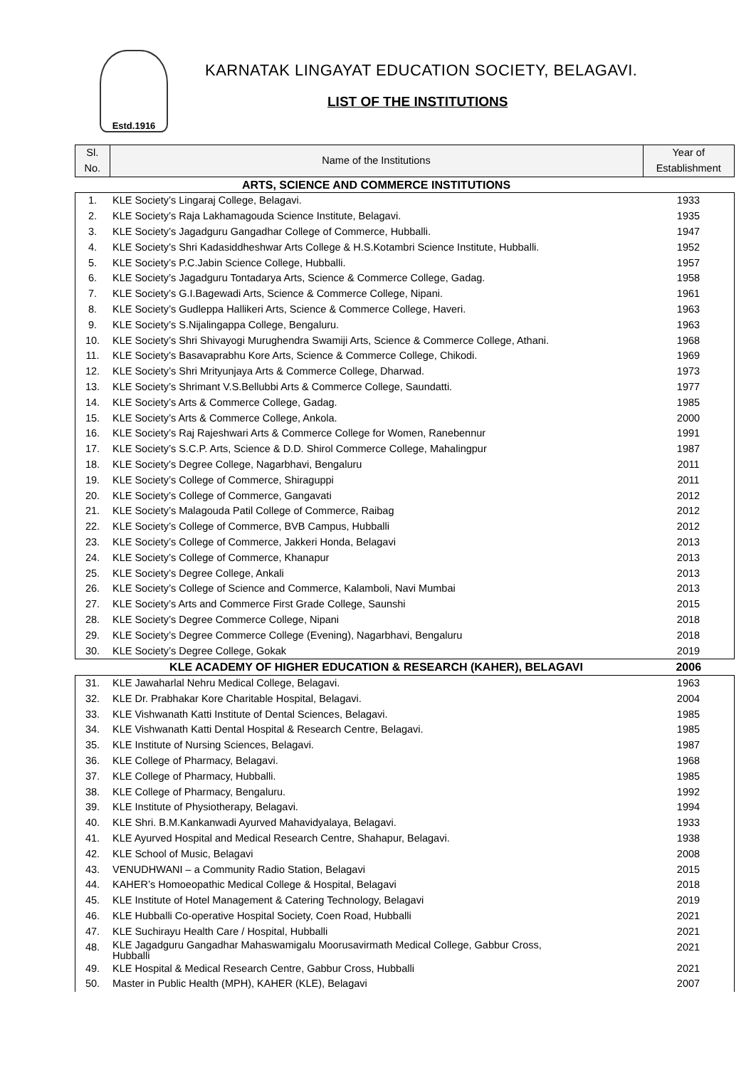Estd.1916
KARNATAK LINGAYAT EDUCATION SOCIETY, BELAGAVI.
LIST OF THE INSTITUTIONS
| Sl. No. | Name of the Institutions | Year of Establishment |
| --- | --- | --- |
| | ARTS, SCIENCE AND COMMERCE INSTITUTIONS | |
| 1. | KLE Society’s Lingaraj College, Belagavi. | 1933 |
| 2. | KLE Society’s Raja Lakhamagouda Science Institute, Belagavi. | 1935 |
| 3. | KLE Society’s Jagadguru Gangadhar College of Commerce, Hubballi. | 1947 |
| 4. | KLE Society’s Shri Kadasiddheshwar Arts College & H.S.Kotambri Science Institute, Hubballi. | 1952 |
| 5. | KLE Society’s P.C.Jabin Science College, Hubballi. | 1957 |
| 6. | KLE Society’s Jagadguru Tontadarya Arts, Science & Commerce College, Gadag. | 1958 |
| 7. | KLE Society’s G.I.Bagewadi Arts, Science & Commerce College, Nipani. | 1961 |
| 8. | KLE Society’s Gudleppa Hallikeri Arts, Science & Commerce College, Haveri. | 1963 |
| 9. | KLE Society’s S.Nijalingappa College, Bengaluru. | 1963 |
| 10. | KLE Society’s Shri Shivayogi Murughendra Swamiji Arts, Science & Commerce College, Athani. | 1968 |
| 11. | KLE Society’s Basavaprabhu Kore Arts, Science & Commerce College, Chikodi. | 1969 |
| 12. | KLE Society’s Shri Mrityunjaya Arts & Commerce College, Dharwad. | 1973 |
| 13. | KLE Society’s Shrimant V.S.Bellubbi Arts & Commerce College, Saundatti. | 1977 |
| 14. | KLE Society’s Arts & Commerce College, Gadag. | 1985 |
| 15. | KLE Society’s Arts & Commerce College, Ankola. | 2000 |
| 16. | KLE Society’s Raj Rajeshwari Arts & Commerce College for Women, Ranebennur | 1991 |
| 17. | KLE Society’s S.C.P. Arts, Science & D.D. Shirol Commerce College, Mahalingpur | 1987 |
| 18. | KLE Society’s Degree College, Nagarbhavi, Bengaluru | 2011 |
| 19. | KLE Society’s College of Commerce, Shiraguppi | 2011 |
| 20. | KLE Society’s College of Commerce, Gangavati | 2012 |
| 21. | KLE Society’s Malagouda Patil College of Commerce, Raibag | 2012 |
| 22. | KLE Society’s College of Commerce, BVB Campus, Hubballi | 2012 |
| 23. | KLE Society’s College of Commerce, Jakkeri Honda, Belagavi | 2013 |
| 24. | KLE Society’s College of Commerce, Khanapur | 2013 |
| 25. | KLE Society’s Degree College, Ankali | 2013 |
| 26. | KLE Society’s College of Science and Commerce, Kalamboli, Navi Mumbai | 2013 |
| 27. | KLE Society’s Arts and Commerce First Grade College, Saunshi | 2015 |
| 28. | KLE Society’s Degree Commerce College, Nipani | 2018 |
| 29. | KLE Society’s Degree Commerce College (Evening), Nagarbhavi, Bengaluru | 2018 |
| 30. | KLE Society’s Degree College, Gokak | 2019 |
| | KLE ACADEMY OF HIGHER EDUCATION & RESEARCH (KAHER), BELAGAVI | 2006 |
| 31. | KLE Jawaharlal Nehru Medical College, Belagavi. | 1963 |
| 32. | KLE Dr. Prabhakar Kore Charitable Hospital, Belagavi. | 2004 |
| 33. | KLE Vishwanath Katti Institute of Dental Sciences, Belagavi. | 1985 |
| 34. | KLE Vishwanath Katti Dental Hospital & Research Centre, Belagavi. | 1985 |
| 35. | KLE Institute of Nursing Sciences, Belagavi. | 1987 |
| 36. | KLE College of Pharmacy, Belagavi. | 1968 |
| 37. | KLE College of Pharmacy, Hubballi. | 1985 |
| 38. | KLE College of Pharmacy, Bengaluru. | 1992 |
| 39. | KLE Institute of Physiotherapy, Belagavi. | 1994 |
| 40. | KLE Shri. B.M.Kankanwadi Ayurved Mahavidyalaya, Belagavi. | 1933 |
| 41. | KLE Ayurved Hospital and Medical Research Centre, Shahapur, Belagavi. | 1938 |
| 42. | KLE School of Music, Belagavi | 2008 |
| 43. | VENUDHWANI – a Community Radio Station, Belagavi | 2015 |
| 44. | KAHER’s Homoeopathic Medical College & Hospital, Belagavi | 2018 |
| 45. | KLE Institute of Hotel Management & Catering Technology, Belagavi | 2019 |
| 46. | KLE Hubballi Co-operative Hospital Society, Coen Road, Hubballi | 2021 |
| 47. | KLE Suchirayu Health Care / Hospital, Hubballi | 2021 |
| 48. | KLE Jagadguru Gangadhar Mahaswamigalu Moorusavirmath Medical College, Gabbur Cross, Hubballi | 2021 |
| 49. | KLE Hospital & Medical Research Centre, Gabbur Cross, Hubballi | 2021 |
| 50. | Master in Public Health (MPH), KAHER (KLE), Belagavi | 2007 |